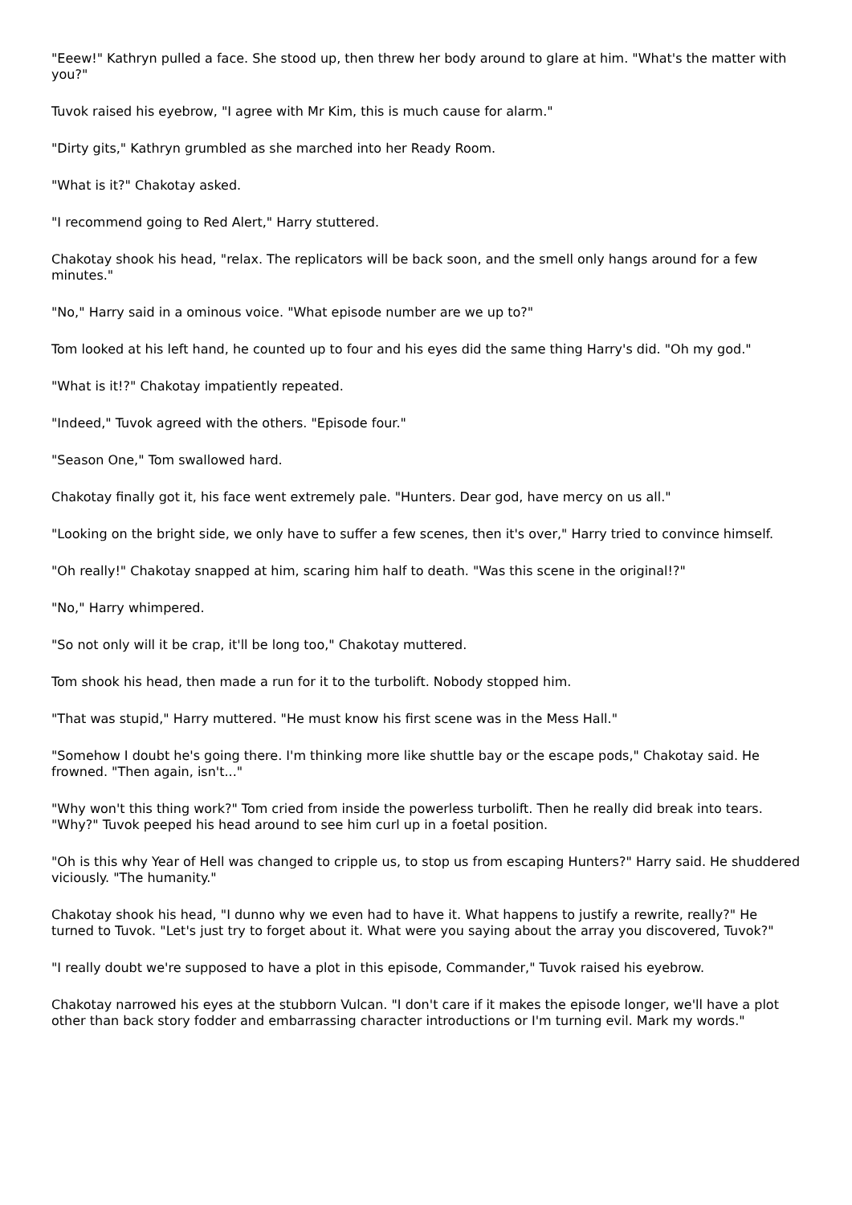"Eeew!" Kathryn pulled a face. She stood up, then threw her body around to glare at him. "What's the matter with you?"
Tuvok raised his eyebrow, "I agree with Mr Kim, this is much cause for alarm."
"Dirty gits," Kathryn grumbled as she marched into her Ready Room.
"What is it?" Chakotay asked.
"I recommend going to Red Alert," Harry stuttered.
Chakotay shook his head, "relax. The replicators will be back soon, and the smell only hangs around for a few minutes."
"No," Harry said in a ominous voice. "What episode number are we up to?"
Tom looked at his left hand, he counted up to four and his eyes did the same thing Harry's did. "Oh my god."
"What is it!?" Chakotay impatiently repeated.
"Indeed," Tuvok agreed with the others. "Episode four."
"Season One," Tom swallowed hard.
Chakotay finally got it, his face went extremely pale. "Hunters. Dear god, have mercy on us all."
"Looking on the bright side, we only have to suffer a few scenes, then it's over," Harry tried to convince himself.
"Oh really!" Chakotay snapped at him, scaring him half to death. "Was this scene in the original!?"
"No," Harry whimpered.
"So not only will it be crap, it'll be long too," Chakotay muttered.
Tom shook his head, then made a run for it to the turbolift. Nobody stopped him.
"That was stupid," Harry muttered. "He must know his first scene was in the Mess Hall."
"Somehow I doubt he's going there. I'm thinking more like shuttle bay or the escape pods," Chakotay said. He frowned. "Then again, isn't..."
"Why won't this thing work?" Tom cried from inside the powerless turbolift. Then he really did break into tears. "Why?" Tuvok peeped his head around to see him curl up in a foetal position.
"Oh is this why Year of Hell was changed to cripple us, to stop us from escaping Hunters?" Harry said. He shuddered viciously. "The humanity."
Chakotay shook his head, "I dunno why we even had to have it. What happens to justify a rewrite, really?" He turned to Tuvok. "Let's just try to forget about it. What were you saying about the array you discovered, Tuvok?"
"I really doubt we're supposed to have a plot in this episode, Commander," Tuvok raised his eyebrow.
Chakotay narrowed his eyes at the stubborn Vulcan. "I don't care if it makes the episode longer, we'll have a plot other than back story fodder and embarrassing character introductions or I'm turning evil. Mark my words."